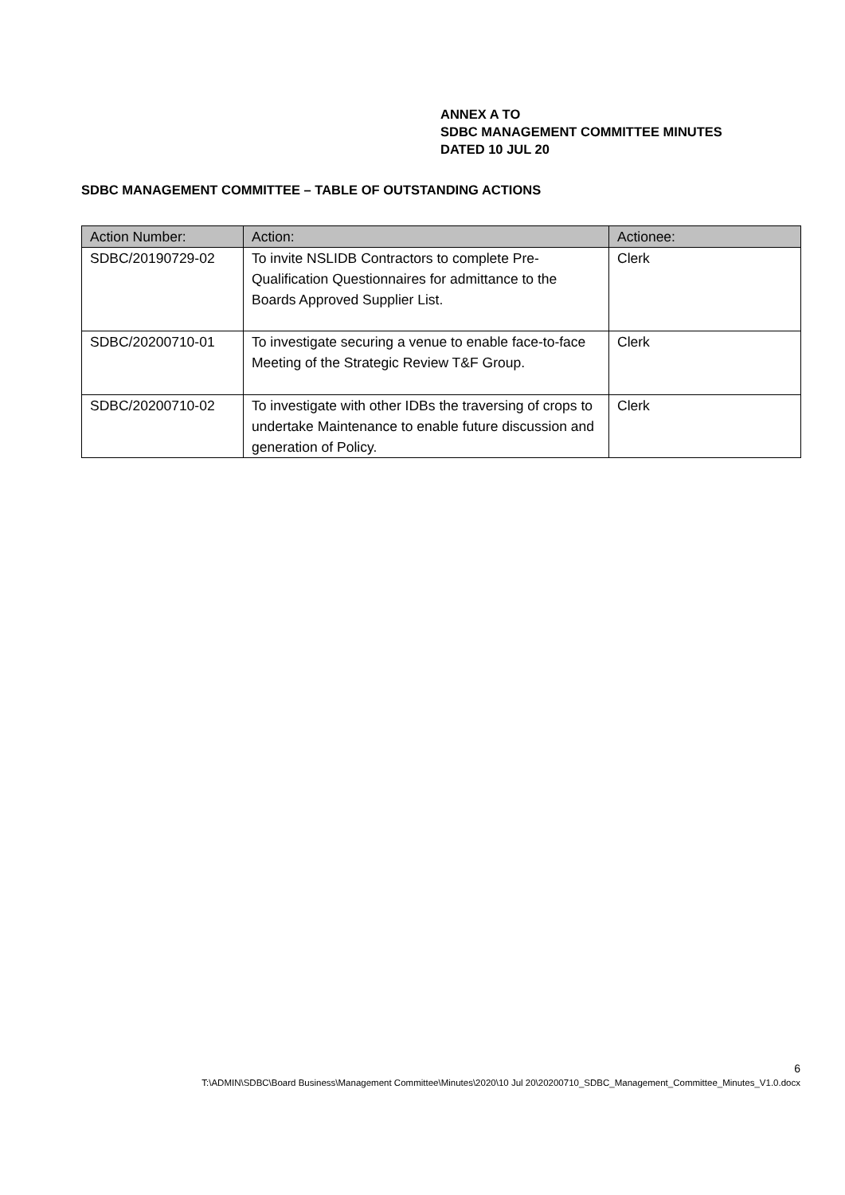ANNEX A TO
SDBC MANAGEMENT COMMITTEE MINUTES
DATED 10 JUL 20
SDBC MANAGEMENT COMMITTEE – TABLE OF OUTSTANDING ACTIONS
| Action Number: | Action: | Actionee: |
| --- | --- | --- |
| SDBC/20190729-02 | To invite NSLIDB Contractors to complete Pre-Qualification Questionnaires for admittance to the Boards Approved Supplier List. | Clerk |
| SDBC/20200710-01 | To investigate securing a venue to enable face-to-face Meeting of the Strategic Review T&F Group. | Clerk |
| SDBC/20200710-02 | To investigate with other IDBs the traversing of crops to undertake Maintenance to enable future discussion and generation of Policy. | Clerk |
6
T:\ADMIN\SDBC\Board Business\Management Committee\Minutes\2020\10 Jul 20\20200710_SDBC_Management_Committee_Minutes_V1.0.docx